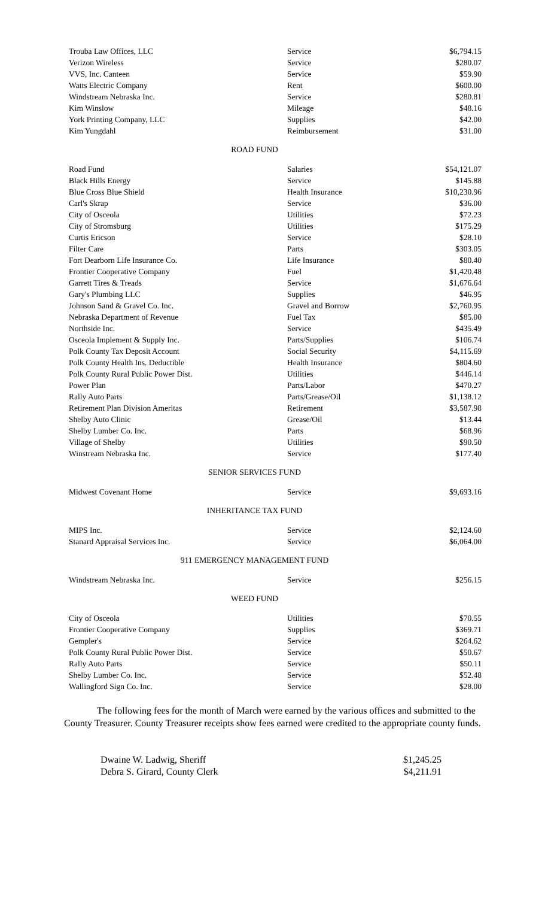| Trouba Law Offices, LLC | Service | $6,794.15 |
| Verizon Wireless | Service | $280.07 |
| VVS, Inc. Canteen | Service | $59.90 |
| Watts Electric Company | Rent | $600.00 |
| Windstream Nebraska Inc. | Service | $280.81 |
| Kim Winslow | Mileage | $48.16 |
| York Printing Company, LLC | Supplies | $42.00 |
| Kim Yungdahl | Reimbursement | $31.00 |
ROAD FUND
| Road Fund | Salaries | $54,121.07 |
| Black Hills Energy | Service | $145.88 |
| Blue Cross Blue Shield | Health Insurance | $10,230.96 |
| Carl's Skrap | Service | $36.00 |
| City of Osceola | Utilities | $72.23 |
| City of Stromsburg | Utilities | $175.29 |
| Curtis Ericson | Service | $28.10 |
| Filter Care | Parts | $303.05 |
| Fort Dearborn Life Insurance Co. | Life Insurance | $80.40 |
| Frontier Cooperative Company | Fuel | $1,420.48 |
| Garrett Tires & Treads | Service | $1,676.64 |
| Gary's Plumbing LLC | Supplies | $46.95 |
| Johnson Sand & Gravel Co. Inc. | Gravel and Borrow | $2,760.95 |
| Nebraska Department of Revenue | Fuel Tax | $85.00 |
| Northside Inc. | Service | $435.49 |
| Osceola Implement & Supply Inc. | Parts/Supplies | $106.74 |
| Polk County Tax Deposit Account | Social Security | $4,115.69 |
| Polk County Health Ins. Deductible | Health Insurance | $804.60 |
| Polk County Rural Public Power Dist. | Utilities | $446.14 |
| Power Plan | Parts/Labor | $470.27 |
| Rally Auto Parts | Parts/Grease/Oil | $1,138.12 |
| Retirement Plan Division Ameritas | Retirement | $3,587.98 |
| Shelby Auto Clinic | Grease/Oil | $13.44 |
| Shelby Lumber Co. Inc. | Parts | $68.96 |
| Village of Shelby | Utilities | $90.50 |
| Winstream Nebraska Inc. | Service | $177.40 |
SENIOR SERVICES FUND
| Midwest Covenant Home | Service | $9,693.16 |
INHERITANCE TAX FUND
| MIPS Inc. | Service | $2,124.60 |
| Stanard Appraisal Services Inc. | Service | $6,064.00 |
911 EMERGENCY MANAGEMENT FUND
| Windstream Nebraska Inc. | Service | $256.15 |
WEED FUND
| City of Osceola | Utilities | $70.55 |
| Frontier Cooperative Company | Supplies | $369.71 |
| Gempler's | Service | $264.62 |
| Polk County Rural Public Power Dist. | Service | $50.67 |
| Rally Auto Parts | Service | $50.11 |
| Shelby Lumber Co. Inc. | Service | $52.48 |
| Wallingford Sign Co. Inc. | Service | $28.00 |
The following fees for the month of March were earned by the various offices and submitted to the County Treasurer. County Treasurer receipts show fees earned were credited to the appropriate county funds.
| Dwaine W. Ladwig, Sheriff | $1,245.25 |
| Debra S. Girard, County Clerk | $4,211.91 |